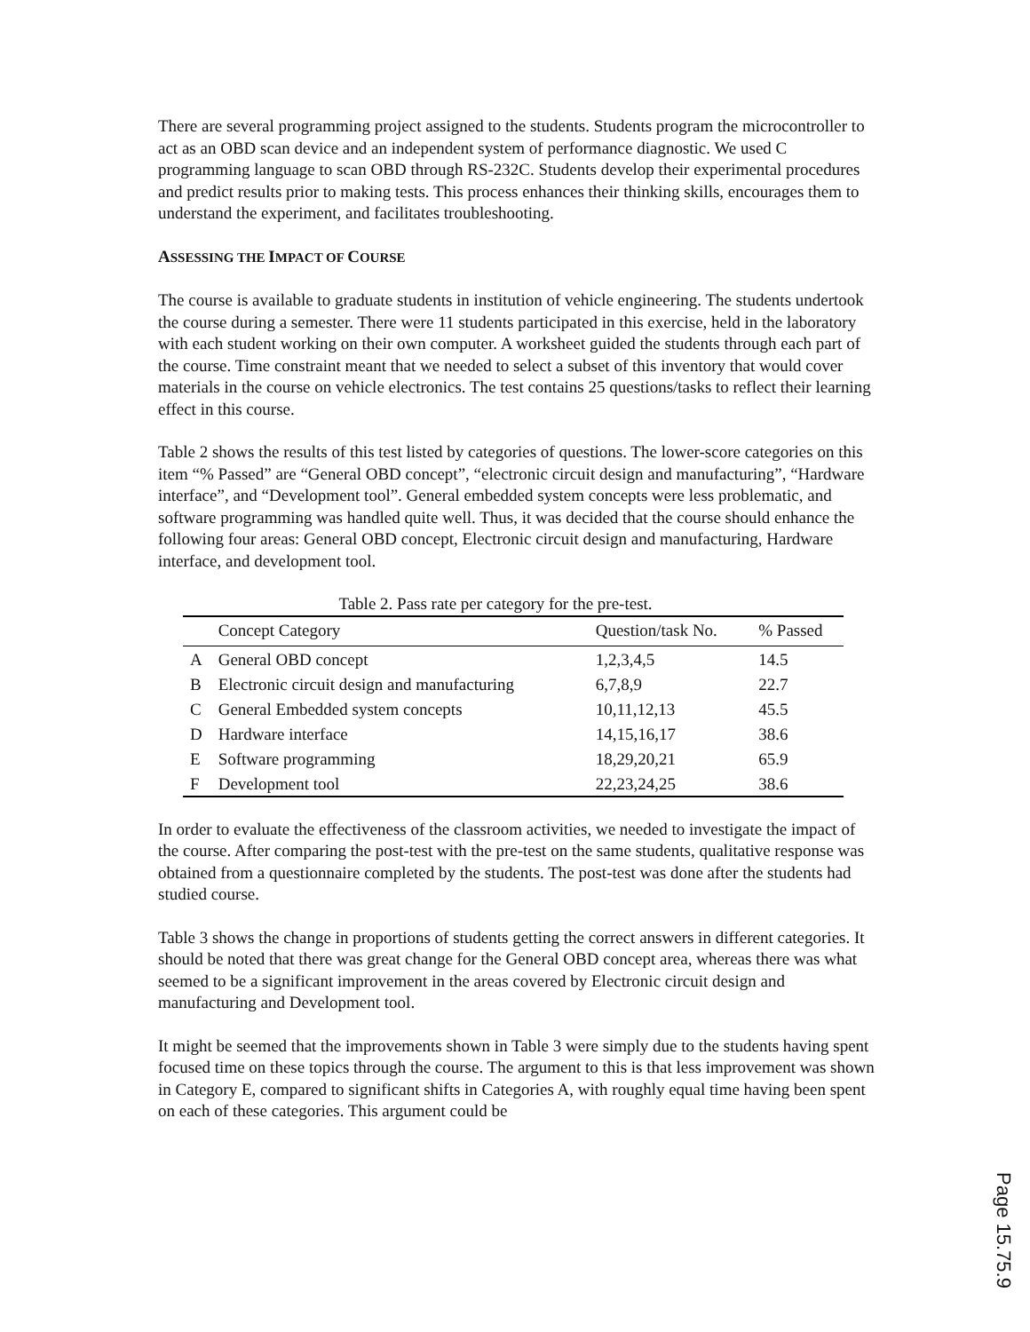There are several programming project assigned to the students. Students program the microcontroller to act as an OBD scan device and an independent system of performance diagnostic. We used C programming language to scan OBD through RS-232C. Students develop their experimental procedures and predict results prior to making tests. This process enhances their thinking skills, encourages them to understand the experiment, and facilitates troubleshooting.
ASSESSING THE IMPACT OF COURSE
The course is available to graduate students in institution of vehicle engineering. The students undertook the course during a semester. There were 11 students participated in this exercise, held in the laboratory with each student working on their own computer. A worksheet guided the students through each part of the course. Time constraint meant that we needed to select a subset of this inventory that would cover materials in the course on vehicle electronics. The test contains 25 questions/tasks to reflect their learning effect in this course.
Table 2 shows the results of this test listed by categories of questions. The lower-score categories on this item “% Passed” are “General OBD concept”, “electronic circuit design and manufacturing”, “Hardware interface”, and “Development tool”. General embedded system concepts were less problematic, and software programming was handled quite well. Thus, it was decided that the course should enhance the following four areas: General OBD concept, Electronic circuit design and manufacturing, Hardware interface, and development tool.
Table 2. Pass rate per category for the pre-test.
| | Concept Category | Question/task No. | % Passed |
| --- | --- | --- | --- |
| A | General OBD concept | 1,2,3,4,5 | 14.5 |
| B | Electronic circuit design and manufacturing | 6,7,8,9 | 22.7 |
| C | General Embedded system concepts | 10,11,12,13 | 45.5 |
| D | Hardware interface | 14,15,16,17 | 38.6 |
| E | Software programming | 18,29,20,21 | 65.9 |
| F | Development tool | 22,23,24,25 | 38.6 |
In order to evaluate the effectiveness of the classroom activities, we needed to investigate the impact of the course. After comparing the post-test with the pre-test on the same students, qualitative response was obtained from a questionnaire completed by the students. The post-test was done after the students had studied course.
Table 3 shows the change in proportions of students getting the correct answers in different categories. It should be noted that there was great change for the General OBD concept area, whereas there was what seemed to be a significant improvement in the areas covered by Electronic circuit design and manufacturing and Development tool.
It might be seemed that the improvements shown in Table 3 were simply due to the students having spent focused time on these topics through the course. The argument to this is that less improvement was shown in Category E, compared to significant shifts in Categories A, with roughly equal time having been spent on each of these categories. This argument could be
Page 15.75.9